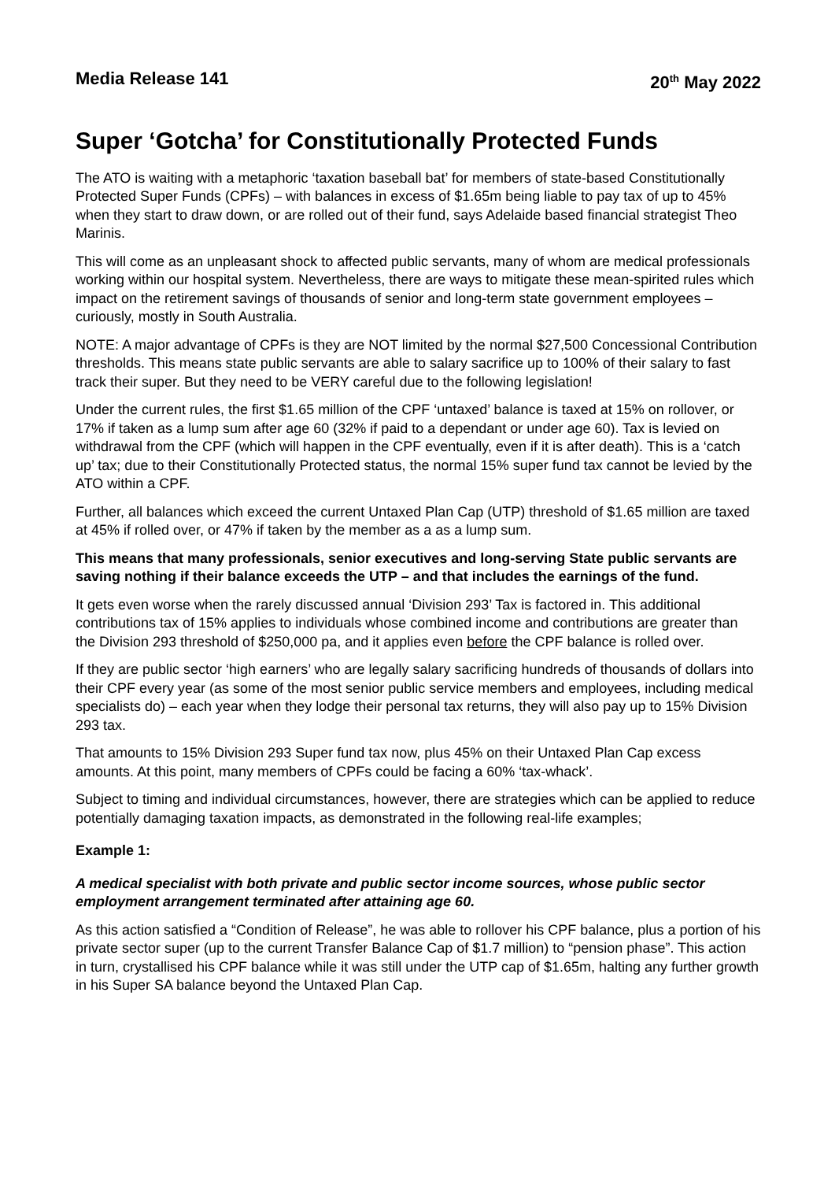Media Release 141 20<sup>th</sup> May 2022
Super ‘Gotcha’ for Constitutionally Protected Funds
The ATO is waiting with a metaphoric ‘taxation baseball bat’ for members of state-based Constitutionally Protected Super Funds (CPFs) – with balances in excess of $1.65m being liable to pay tax of up to 45% when they start to draw down, or are rolled out of their fund, says Adelaide based financial strategist Theo Marinis.
This will come as an unpleasant shock to affected public servants, many of whom are medical professionals working within our hospital system. Nevertheless, there are ways to mitigate these mean-spirited rules which impact on the retirement savings of thousands of senior and long-term state government employees – curiously, mostly in South Australia.
NOTE: A major advantage of CPFs is they are NOT limited by the normal $27,500 Concessional Contribution thresholds. This means state public servants are able to salary sacrifice up to 100% of their salary to fast track their super. But they need to be VERY careful due to the following legislation!
Under the current rules, the first $1.65 million of the CPF ‘untaxed’ balance is taxed at 15% on rollover, or 17% if taken as a lump sum after age 60 (32% if paid to a dependant or under age 60). Tax is levied on withdrawal from the CPF (which will happen in the CPF eventually, even if it is after death). This is a ‘catch up’ tax; due to their Constitutionally Protected status, the normal 15% super fund tax cannot be levied by the ATO within a CPF.
Further, all balances which exceed the current Untaxed Plan Cap (UTP) threshold of $1.65 million are taxed at 45% if rolled over, or 47% if taken by the member as a as a lump sum.
This means that many professionals, senior executives and long-serving State public servants are saving nothing if their balance exceeds the UTP – and that includes the earnings of the fund.
It gets even worse when the rarely discussed annual ‘Division 293’ Tax is factored in. This additional contributions tax of 15% applies to individuals whose combined income and contributions are greater than the Division 293 threshold of $250,000 pa, and it applies even before the CPF balance is rolled over.
If they are public sector ‘high earners’ who are legally salary sacrificing hundreds of thousands of dollars into their CPF every year (as some of the most senior public service members and employees, including medical specialists do) – each year when they lodge their personal tax returns, they will also pay up to 15% Division 293 tax.
That amounts to 15% Division 293 Super fund tax now, plus 45% on their Untaxed Plan Cap excess amounts. At this point, many members of CPFs could be facing a 60% ‘tax-whack’.
Subject to timing and individual circumstances, however, there are strategies which can be applied to reduce potentially damaging taxation impacts, as demonstrated in the following real-life examples;
Example 1:
A medical specialist with both private and public sector income sources, whose public sector employment arrangement terminated after attaining age 60.
As this action satisfied a “Condition of Release”, he was able to rollover his CPF balance, plus a portion of his private sector super (up to the current Transfer Balance Cap of $1.7 million) to “pension phase”. This action in turn, crystallised his CPF balance while it was still under the UTP cap of $1.65m, halting any further growth in his Super SA balance beyond the Untaxed Plan Cap.